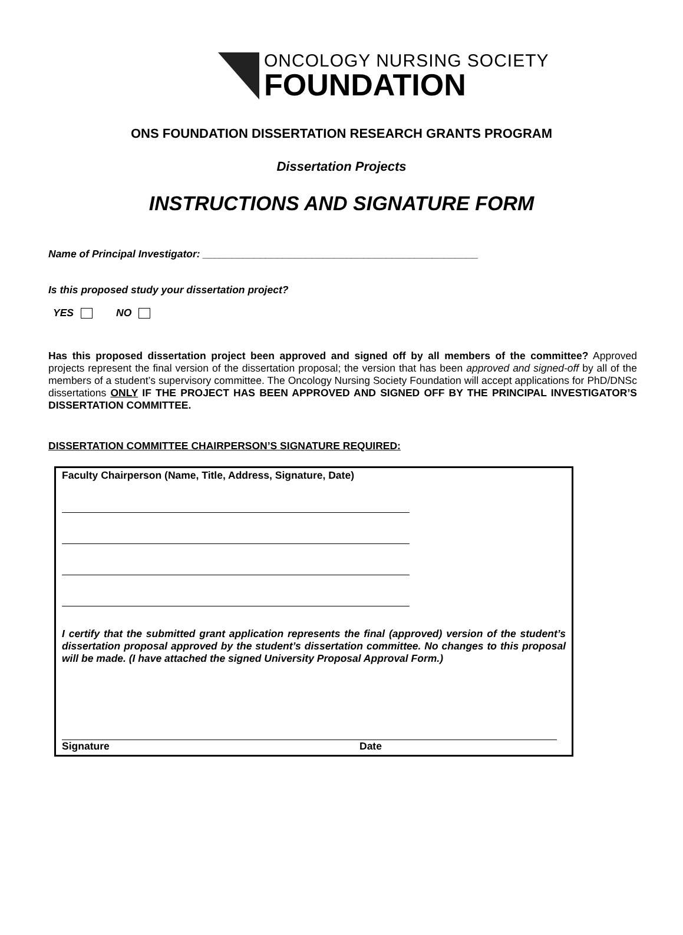ONCOLOGY NURSING SOCIETY
FOUNDATION
ONS FOUNDATION DISSERTATION RESEARCH GRANTS PROGRAM
Dissertation Projects
INSTRUCTIONS AND SIGNATURE FORM
Name of Principal Investigator: ________________________________________________
Is this proposed study your dissertation project?
YES NO
Has this proposed dissertation project been approved and signed off by all members of the committee? Approved projects represent the final version of the dissertation proposal; the version that has been approved and signed-off by all of the members of a student’s supervisory committee. The Oncology Nursing Society Foundation will accept applications for PhD/DNSc dissertations ONLY IF THE PROJECT HAS BEEN APPROVED AND SIGNED OFF BY THE PRINCIPAL INVESTIGATOR’S DISSERTATION COMMITTEE.
DISSERTATION COMMITTEE CHAIRPERSON’S SIGNATURE REQUIRED:
Faculty Chairperson (Name, Title, Address, Signature, Date)
I certify that the submitted grant application represents the final (approved) version of the student’s dissertation proposal approved by the student’s dissertation committee. No changes to this proposal will be made. (I have attached the signed University Proposal Approval Form.)
Signature Date